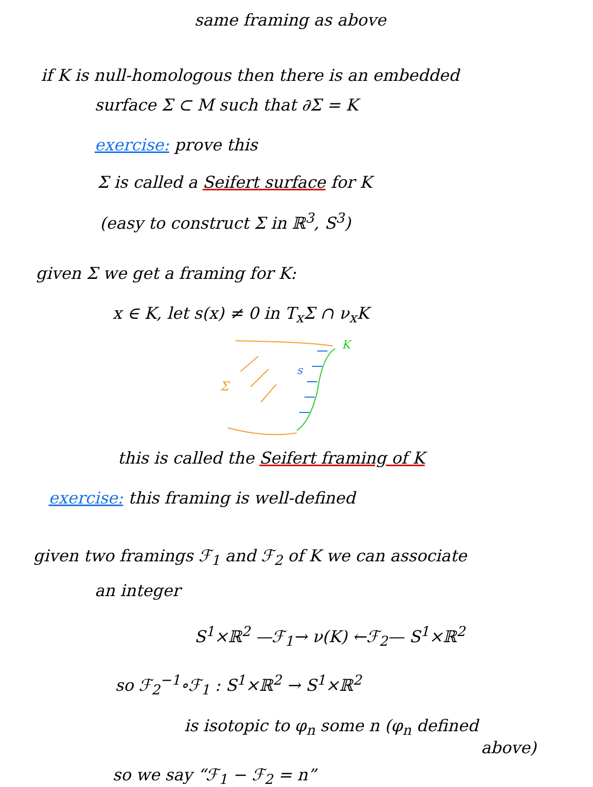same framing as above
if K is null-homologous then there is an embedded
surface Σ ⊂ M such that ∂Σ = K
exercise: prove this
Σ is called a Seifert surface for K
(easy to construct Σ in ℝ<sup>3</sup>, S<sup>3</sup>)
given Σ we get a framing for K:
x ∈ K, let s(x) ≠ 0 in T<sub>x</sub>Σ ∩ ν<sub>x</sub>K
Σ
s
K
this is called the Seifert framing of K
exercise: this framing is well-defined
given two framings ℱ<sub>1</sub> and ℱ<sub>2</sub> of K we can associate
an integer
S<sup>1</sup>×ℝ<sup>2</sup> —ℱ<sub>1</sub>→ ν(K) ←ℱ<sub>2</sub>— S<sup>1</sup>×ℝ<sup>2</sup>
so ℱ<sub>2</sub><sup>−1</sup>∘ℱ<sub>1</sub> : S<sup>1</sup>×ℝ<sup>2</sup> → S<sup>1</sup>×ℝ<sup>2</sup>
is isotopic to φ<sub>n</sub> some n (φ<sub>n</sub> defined
above)
so we say “ℱ<sub>1</sub> − ℱ<sub>2</sub> = n”